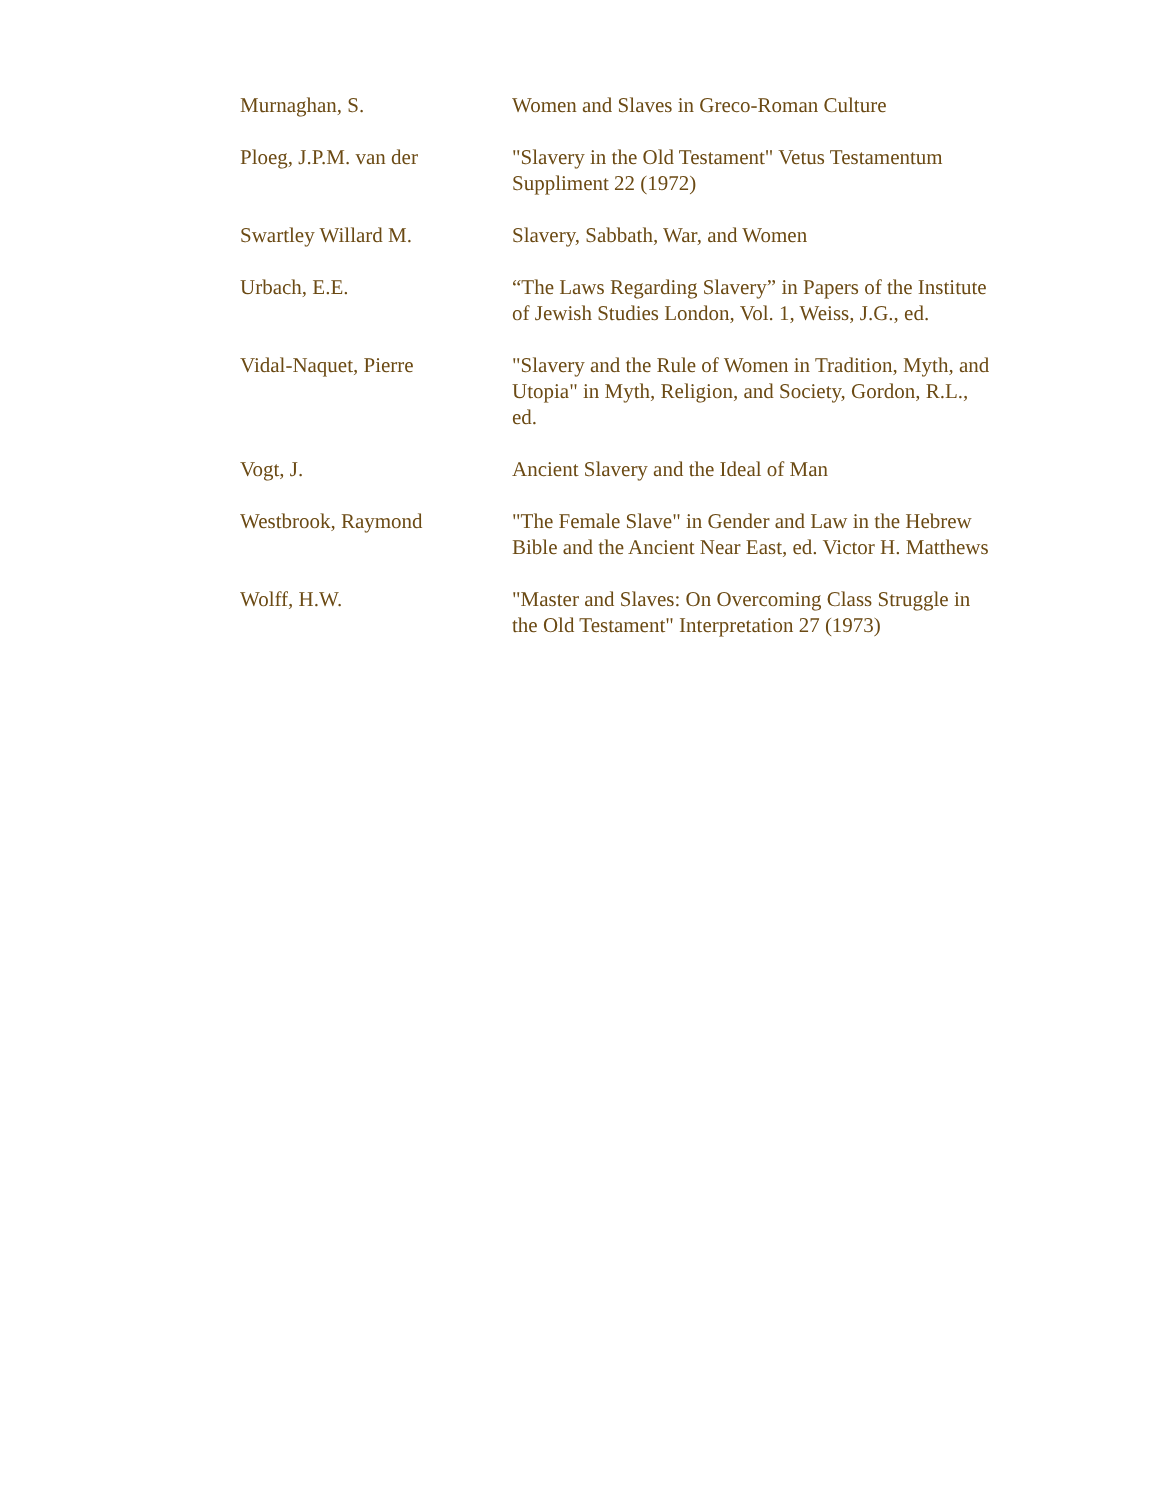| Murnaghan, S. | Women and Slaves in Greco-Roman Culture |
| Ploeg, J.P.M. van der | "Slavery in the Old Testament" Vetus Testamentum Suppliment 22 (1972) |
| Swartley Willard M. | Slavery, Sabbath, War, and Women |
| Urbach, E.E. | “The Laws Regarding Slavery” in Papers of the Institute of Jewish Studies London, Vol. 1, Weiss, J.G., ed. |
| Vidal-Naquet, Pierre | "Slavery and the Rule of Women in Tradition, Myth, and Utopia" in Myth, Religion, and Society, Gordon, R.L., ed. |
| Vogt, J. | Ancient Slavery and the Ideal of Man |
| Westbrook, Raymond | "The Female Slave" in Gender and Law in the Hebrew Bible and the Ancient Near East, ed. Victor H. Matthews |
| Wolff, H.W. | "Master and Slaves: On Overcoming Class Struggle in the Old Testament" Interpretation 27 (1973) |